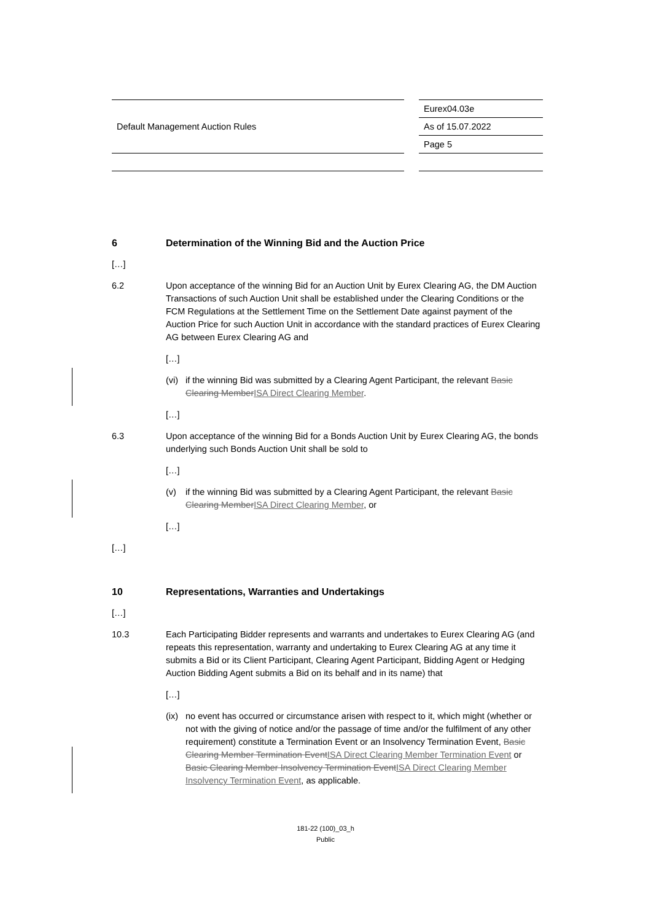| Default Management Auction Rules | | Eurex04.03e |
| | | As of 15.07.2022 |
| | | Page 5 |
6 Determination of the Winning Bid and the Auction Price
[…]
6.2 Upon acceptance of the winning Bid for an Auction Unit by Eurex Clearing AG, the DM Auction Transactions of such Auction Unit shall be established under the Clearing Conditions or the FCM Regulations at the Settlement Time on the Settlement Date against payment of the Auction Price for such Auction Unit in accordance with the standard practices of Eurex Clearing AG between Eurex Clearing AG and
[…]
(vi) if the winning Bid was submitted by a Clearing Agent Participant, the relevant Basic Clearing MemberISA Direct Clearing Member.
[…]
6.3 Upon acceptance of the winning Bid for a Bonds Auction Unit by Eurex Clearing AG, the bonds underlying such Bonds Auction Unit shall be sold to
[…]
(v) if the winning Bid was submitted by a Clearing Agent Participant, the relevant Basic Clearing MemberISA Direct Clearing Member, or
[…]
[…]
10 Representations, Warranties and Undertakings
[…]
10.3 Each Participating Bidder represents and warrants and undertakes to Eurex Clearing AG (and repeats this representation, warranty and undertaking to Eurex Clearing AG at any time it submits a Bid or its Client Participant, Clearing Agent Participant, Bidding Agent or Hedging Auction Bidding Agent submits a Bid on its behalf and in its name) that
[…]
(ix) no event has occurred or circumstance arisen with respect to it, which might (whether or not with the giving of notice and/or the passage of time and/or the fulfilment of any other requirement) constitute a Termination Event or an Insolvency Termination Event, Basic Clearing Member Termination EventISA Direct Clearing Member Termination Event or Basic Clearing Member Insolvency Termination EventISA Direct Clearing Member Insolvency Termination Event, as applicable.
181-22 (100)_03_h
Public